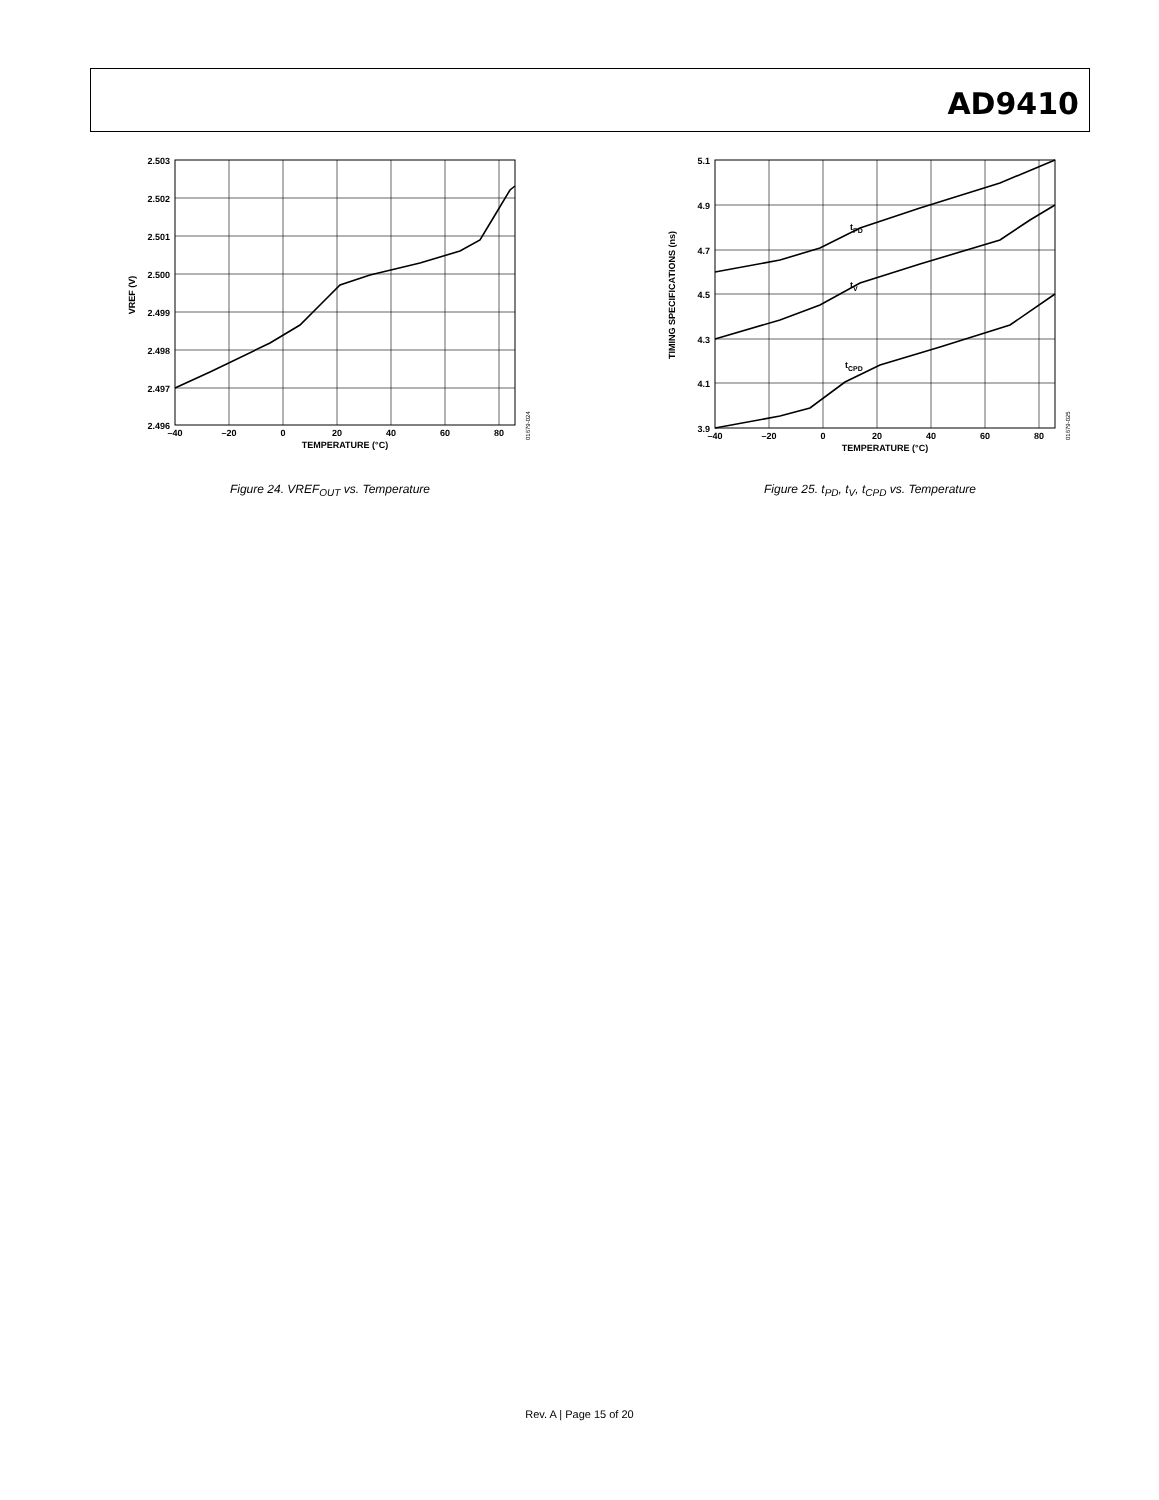AD9410
2.503
2.502
2.501
2.500
2.499
2.498
2.497
2.496
–40
–20
0
20
40
60
80
TEMPERATURE (°C)
VREF (V)
01679-024
Figure 24. VREF<sub>OUT</sub> vs. Temperature
5.1
4.9
4.7
4.5
4.3
4.1
3.9
–40
–20
0
20
40
60
80
TEMPERATURE (°C)
TIMING SPECIFICATIONS (ns)
tPD
tV
tCPD
01679-025
Figure 25. t<sub>PD</sub>, t<sub>V</sub>, t<sub>CPD</sub> vs. Temperature
Rev. A | Page 15 of 20